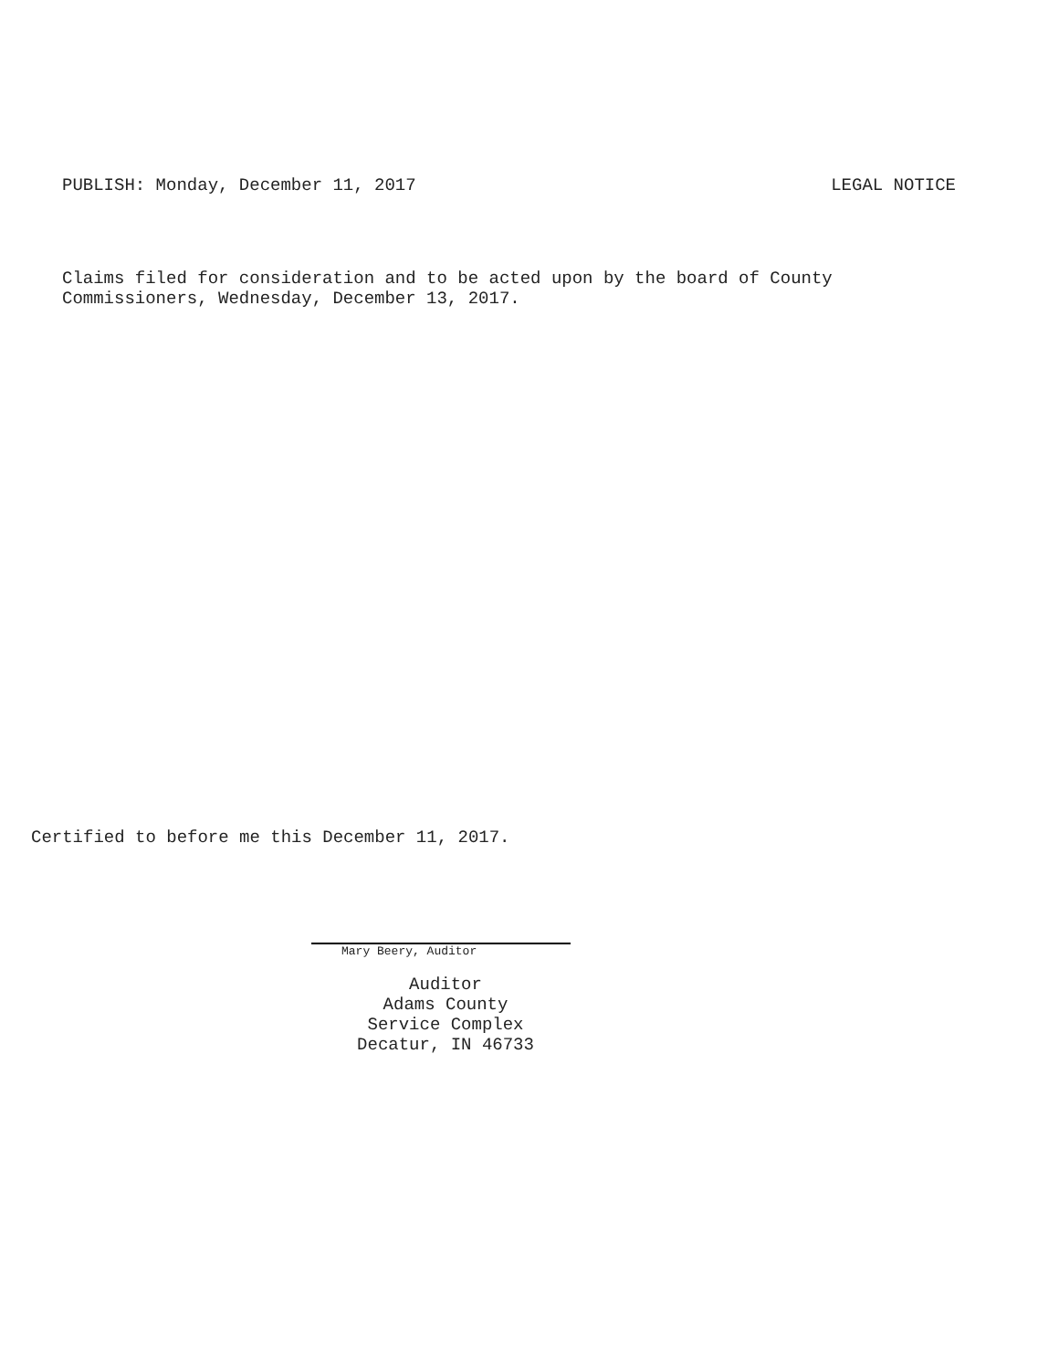PUBLISH: Monday, December 11, 2017 LEGAL NOTICE
Claims filed for consideration and to be acted upon by the board of County
Commissioners, Wednesday, December 13, 2017.
Certified to before me this December 11, 2017.
Mary Beery, Auditor
Auditor
Adams County
Service Complex
Decatur, IN 46733